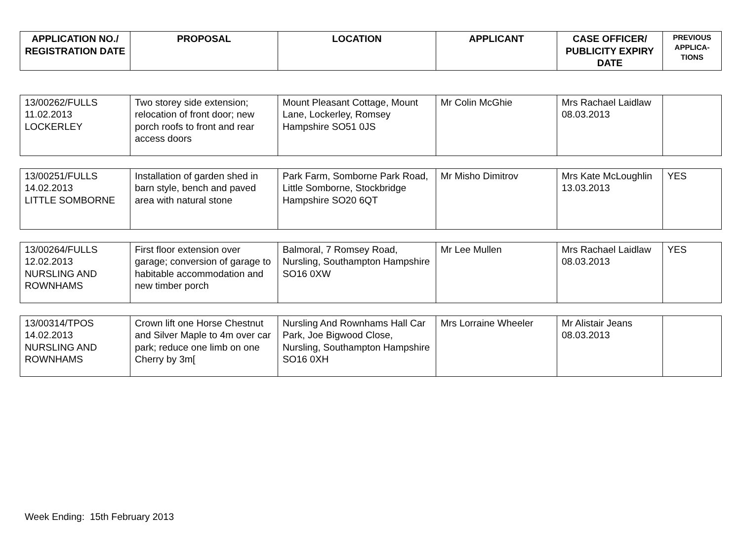| APPLICATION NO./ REGISTRATION DATE | PROPOSAL | LOCATION | APPLICANT | CASE OFFICER/ PUBLICITY EXPIRY DATE | PREVIOUS APPLICA-TIONS |
| --- | --- | --- | --- | --- | --- |
| 13/00262/FULLS 11.02.2013 LOCKERLEY | Two storey side extension; relocation of front door; new porch roofs to front and rear access doors | Mount Pleasant Cottage, Mount Lane, Lockerley, Romsey Hampshire SO51 0JS | Mr Colin McGhie | Mrs Rachael Laidlaw 08.03.2013 | |
| 13/00251/FULLS 14.02.2013 LITTLE SOMBORNE | Installation of garden shed in barn style, bench and paved area with natural stone | Park Farm, Somborne Park Road, Little Somborne, Stockbridge Hampshire SO20 6QT | Mr Misho Dimitrov | Mrs Kate McLoughlin 13.03.2013 | YES |
| 13/00264/FULLS 12.02.2013 NURSLING AND ROWNHAMS | First floor extension over garage; conversion of garage to habitable accommodation and new timber porch | Balmoral, 7 Romsey Road, Nursling, Southampton Hampshire SO16 0XW | Mr Lee Mullen | Mrs Rachael Laidlaw 08.03.2013 | YES |
| 13/00314/TPOS 14.02.2013 NURSLING AND ROWNHAMS | Crown lift one Horse Chestnut and Silver Maple to 4m over car park; reduce one limb on one Cherry by 3m[ | Nursling And Rownhams Hall Car Park, Joe Bigwood Close, Nursling, Southampton Hampshire SO16 0XH | Mrs Lorraine Wheeler | Mr Alistair Jeans 08.03.2013 | |
Week Ending: 15th February 2013